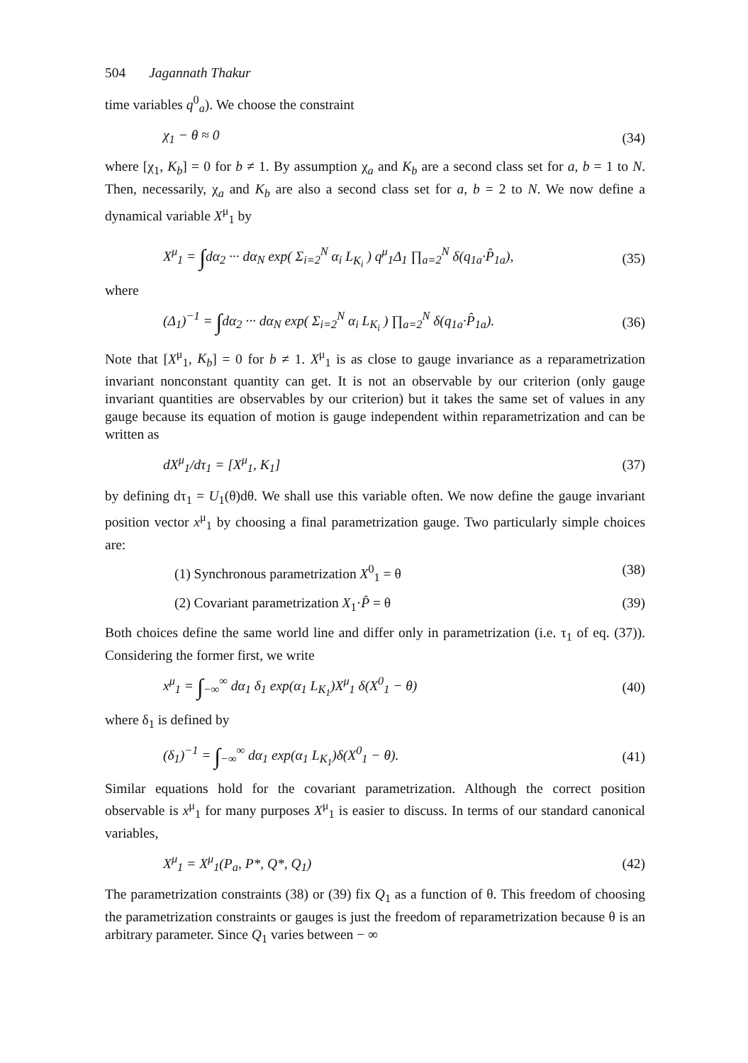504 Jagannath Thakur
time variables q<sup>0</sup><sub>a</sub>). We choose the constraint
χ<sub>1</sub> − θ ≈ 0 (34)
where [χ<sub>1</sub>, K<sub>b</sub>] = 0 for b ≠ 1. By assumption χ<sub>a</sub> and K<sub>b</sub> are a second class set for a, b = 1 to N. Then, necessarily, χ<sub>a</sub> and K<sub>b</sub> are also a second class set for a, b = 2 to N. We now define a dynamical variable X<sup>μ</sup><sub>1</sub> by
X<sup>μ</sup><sub>1</sub> = ∫dα<sub>2</sub> ··· dα<sub>N</sub> exp( Σ<sub>i=2</sub><sup>N</sup> α<sub>i</sub> L<sub>K<sub>i</sub></sub> ) q<sup>μ</sup><sub>1</sub>Δ<sub>1</sub> ∏<sub>a=2</sub><sup>N</sup> δ(q<sub>1a</sub>·P̂<sub>1a</sub>), (35)
where
(Δ<sub>1</sub>)<sup>−1</sup> = ∫dα<sub>2</sub> ··· dα<sub>N</sub> exp( Σ<sub>i=2</sub><sup>N</sup> α<sub>i</sub> L<sub>K<sub>i</sub></sub> ) ∏<sub>a=2</sub><sup>N</sup> δ(q<sub>1a</sub>·P̂<sub>1a</sub>). (36)
Note that [X<sup>μ</sup><sub>1</sub>, K<sub>b</sub>] = 0 for b ≠ 1. X<sup>μ</sup><sub>1</sub> is as close to gauge invariance as a reparametrization invariant nonconstant quantity can get. It is not an observable by our criterion (only gauge invariant quantities are observables by our criterion) but it takes the same set of values in any gauge because its equation of motion is gauge independent within reparametrization and can be written as
dX<sup>μ</sup><sub>1</sub>/dτ<sub>1</sub> = [X<sup>μ</sup><sub>1</sub>, K<sub>1</sub>] (37)
by defining dτ<sub>1</sub> = U<sub>1</sub>(θ)dθ. We shall use this variable often. We now define the gauge invariant position vector x<sup>μ</sup><sub>1</sub> by choosing a final parametrization gauge. Two particularly simple choices are:
(1) Synchronous parametrization X<sup>0</sup><sub>1</sub> = θ (38)
(2) Covariant parametrization X<sub>1</sub>·P̂ = θ (39)
Both choices define the same world line and differ only in parametrization (i.e. τ<sub>1</sub> of eq. (37)). Considering the former first, we write
x<sup>μ</sup><sub>1</sub> = ∫<sub>−∞</sub><sup>∞</sup> dα<sub>1</sub> δ<sub>1</sub> exp(α<sub>1</sub> L<sub>K<sub>1</sub></sub>)X<sup>μ</sup><sub>1</sub> δ(X<sup>0</sup><sub>1</sub> − θ) (40)
where δ<sub>1</sub> is defined by
(δ<sub>1</sub>)<sup>−1</sup> = ∫<sub>−∞</sub><sup>∞</sup> dα<sub>1</sub> exp(α<sub>1</sub> L<sub>K<sub>1</sub></sub>)δ(X<sup>0</sup><sub>1</sub> − θ). (41)
Similar equations hold for the covariant parametrization. Although the correct position observable is x<sup>μ</sup><sub>1</sub> for many purposes X<sup>μ</sup><sub>1</sub> is easier to discuss. In terms of our standard canonical variables,
X<sup>μ</sup><sub>1</sub> = X<sup>μ</sup><sub>1</sub>(P<sub>a</sub>, P*, Q*, Q<sub>1</sub>) (42)
The parametrization constraints (38) or (39) fix Q<sub>1</sub> as a function of θ. This freedom of choosing the parametrization constraints or gauges is just the freedom of reparametrization because θ is an arbitrary parameter. Since Q<sub>1</sub> varies between − ∞